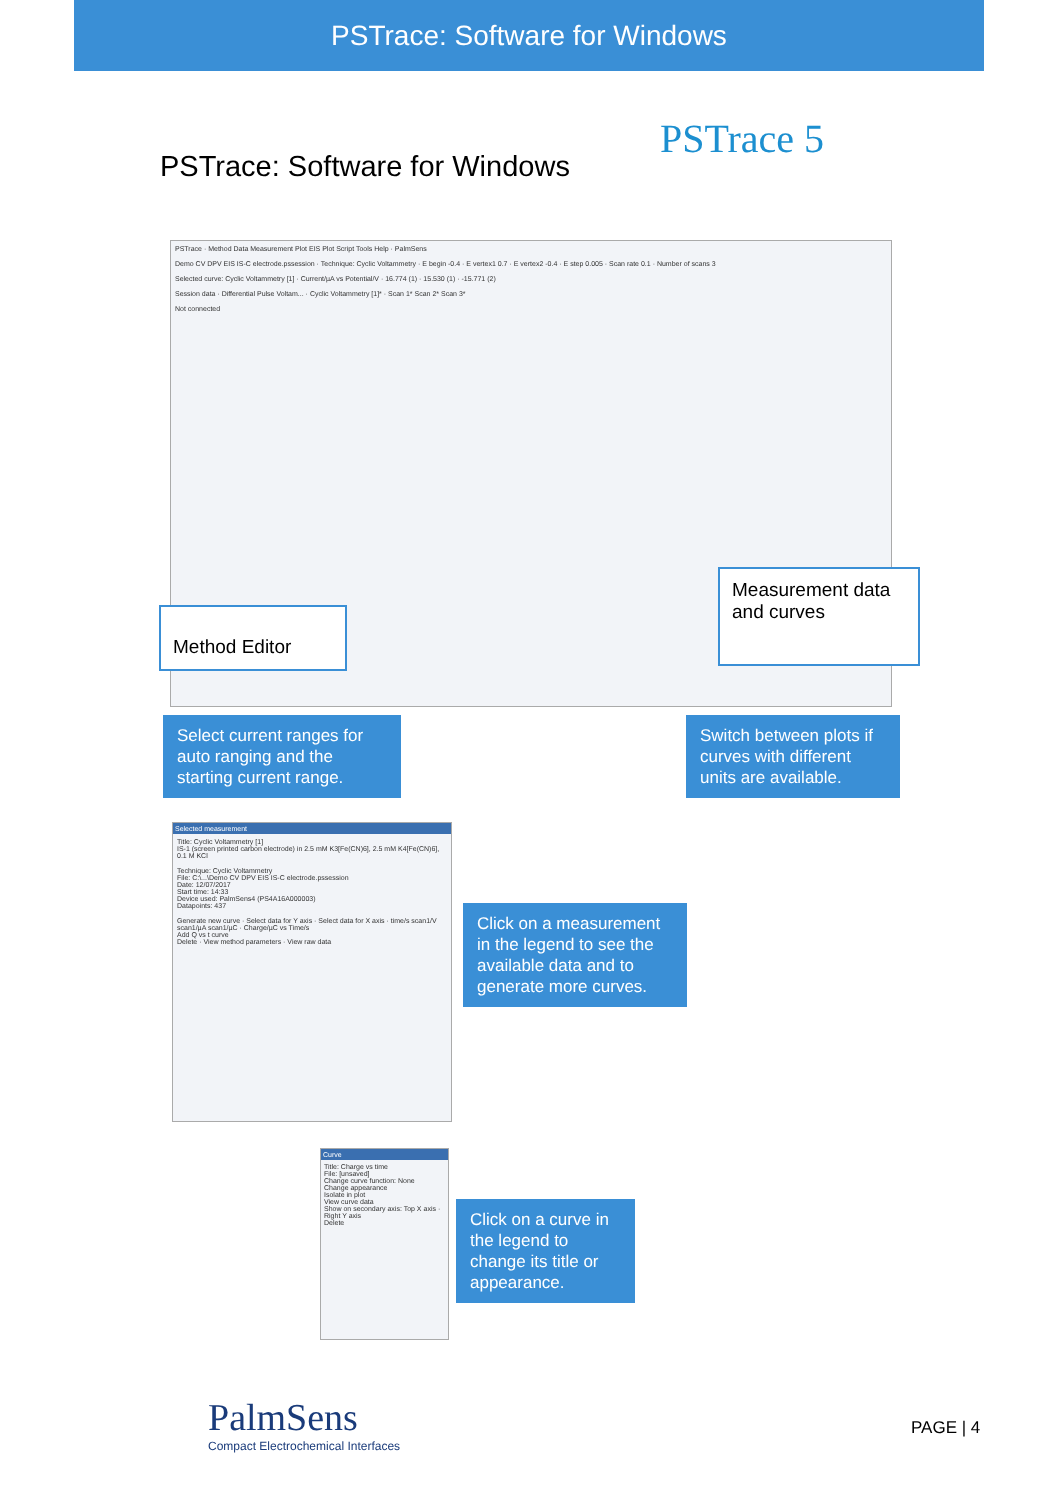PSTrace: Software for Windows
PSTrace: Software for Windows
PSTrace 5
PSTrace · Method Data Measurement Plot EIS Plot Script Tools Help · PalmSens
Demo CV DPV EIS IS-C electrode.pssession · Technique: Cyclic Voltammetry · E begin -0.4 · E vertex1 0.7 · E vertex2 -0.4 · E step 0.005 · Scan rate 0.1 · Number of scans 3
Selected curve: Cyclic Voltammetry [1] · Current/µA vs Potential/V · 16.774 (1) · 15.530 (1) · -15.771 (2)
Session data · Differential Pulse Voltam... · Cyclic Voltammetry [1]* · Scan 1* Scan 2* Scan 3*
Not connected
Method Editor
Measurement data and curves
Select current ranges for auto ranging and the starting current range.
Switch between plots if curves with different units are available.
Selected measurement
Title: Cyclic Voltammetry [1]
IS-1 (screen printed carbon electrode) in 2.5 mM K3[Fe(CN)6], 2.5 mM K4[Fe(CN)6], 0.1 M KCl
Technique: Cyclic Voltammetry
File: C:\...\Demo CV DPV EIS IS-C electrode.pssession
Date: 12/07/2017
Start time: 14:33
Device used: PalmSens4 (PS4A16A000003)
Datapoints: 437
Generate new curve · Select data for Y axis · Select data for X axis · time/s scan1/V scan1/µA scan1/µC · Charge/µC vs Time/s
Add Q vs t curve
Delete · View method parameters · View raw data
Click on a measurement in the legend to see the available data and to generate more curves.
Curve
Title: Charge vs time
File: [unsaved]
Change curve function: None
Change appearance
Isolate in plot
View curve data
Show on secondary axis: Top X axis · Right Y axis
Delete
Click on a curve in the legend to change its title or appearance.
PalmSens
Compact Electrochemical Interfaces
PAGE | 4